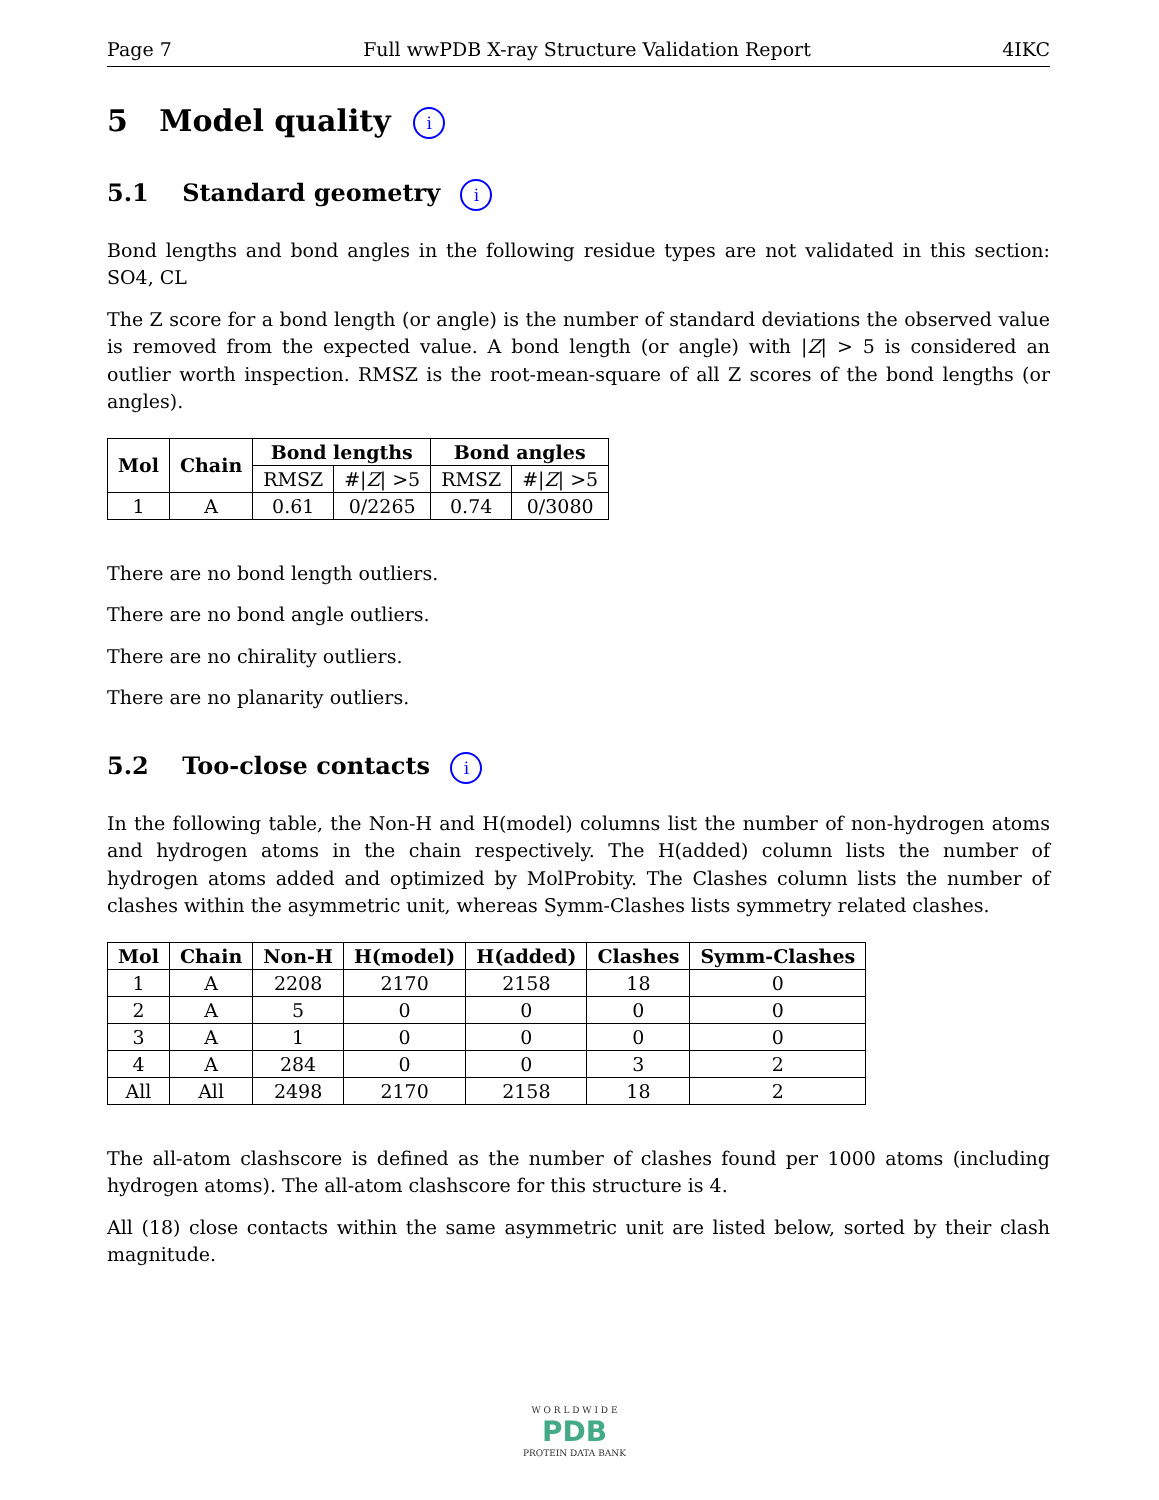Page 7 Full wwPDB X-ray Structure Validation Report 4IKC
5 Model quality i
5.1 Standard geometry i
Bond lengths and bond angles in the following residue types are not validated in this section: SO4, CL
The Z score for a bond length (or angle) is the number of standard deviations the observed value is removed from the expected value. A bond length (or angle) with |Z| > 5 is considered an outlier worth inspection. RMSZ is the root-mean-square of all Z scores of the bond lengths (or angles).
| Mol | Chain | Bond lengths | | Bond angles | |
| --- | --- | --- | --- | --- | --- |
| | | RMSZ | #/ Z / >5 | RMSZ | #/ Z / >5 |
| 1 | A | 0.61 | 0/2265 | 0.74 | 0/3080 |
There are no bond length outliers.
There are no bond angle outliers.
There are no chirality outliers.
There are no planarity outliers.
5.2 Too-close contacts i
In the following table, the Non-H and H(model) columns list the number of non-hydrogen atoms and hydrogen atoms in the chain respectively. The H(added) column lists the number of hydrogen atoms added and optimized by MolProbity. The Clashes column lists the number of clashes within the asymmetric unit, whereas Symm-Clashes lists symmetry related clashes.
| Mol | Chain | Non-H | H(model) | H(added) | Clashes | Symm-Clashes |
| --- | --- | --- | --- | --- | --- | --- |
| 1 | A | 2208 | 2170 | 2158 | 18 | 0 |
| 2 | A | 5 | 0 | 0 | 0 | 0 |
| 3 | A | 1 | 0 | 0 | 0 | 0 |
| 4 | A | 284 | 0 | 0 | 3 | 2 |
| All | All | 2498 | 2170 | 2158 | 18 | 2 |
The all-atom clashscore is defined as the number of clashes found per 1000 atoms (including hydrogen atoms). The all-atom clashscore for this structure is 4.
All (18) close contacts within the same asymmetric unit are listed below, sorted by their clash magnitude.
W O R L D W I D E
PDB
PROTEIN DATA BANK